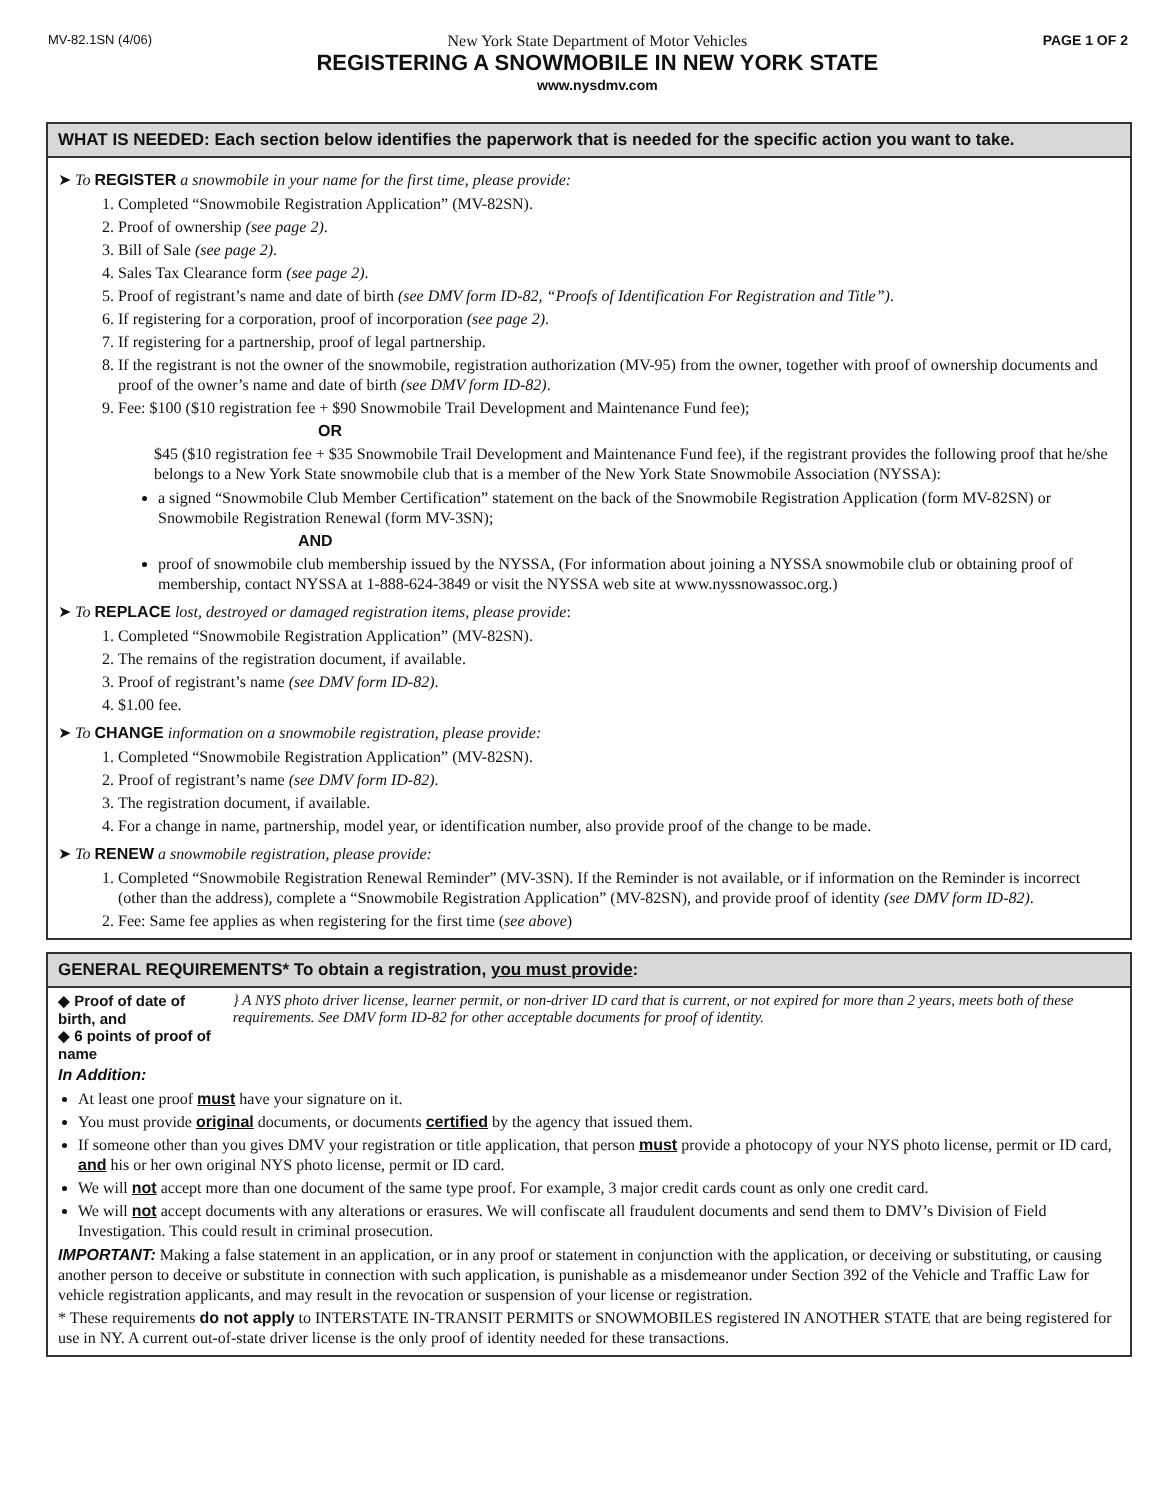MV-82.1SN (4/06)
New York State Department of Motor Vehicles
REGISTERING A SNOWMOBILE IN NEW YORK STATE
www.nysdmv.com
PAGE 1 OF 2
WHAT IS NEEDED: Each section below identifies the paperwork that is needed for the specific action you want to take.
➤ To REGISTER a snowmobile in your name for the first time, please provide:
1. Completed “Snowmobile Registration Application” (MV-82SN).
2. Proof of ownership (see page 2).
3. Bill of Sale (see page 2).
4. Sales Tax Clearance form (see page 2).
5. Proof of registrant’s name and date of birth (see DMV form ID-82, “Proofs of Identification For Registration and Title”).
6. If registering for a corporation, proof of incorporation (see page 2).
7. If registering for a partnership, proof of legal partnership.
8. If the registrant is not the owner of the snowmobile, registration authorization (MV-95) from the owner, together with proof of ownership documents and proof of the owner’s name and date of birth (see DMV form ID-82).
9. Fee: $100 ($10 registration fee + $90 Snowmobile Trail Development and Maintenance Fund fee);
OR
$45 ($10 registration fee + $35 Snowmobile Trail Development and Maintenance Fund fee), if the registrant provides the following proof that he/she belongs to a New York State snowmobile club that is a member of the New York State Snowmobile Association (NYSSA):
a signed “Snowmobile Club Member Certification” statement on the back of the Snowmobile Registration Application (form MV-82SN) or Snowmobile Registration Renewal (form MV-3SN);
AND
proof of snowmobile club membership issued by the NYSSA, (For information about joining a NYSSA snowmobile club or obtaining proof of membership, contact NYSSA at 1-888-624-3849 or visit the NYSSA web site at www.nyssnowassoc.org.)
➤ To REPLACE lost, destroyed or damaged registration items, please provide:
1. Completed “Snowmobile Registration Application” (MV-82SN).
2. The remains of the registration document, if available.
3. Proof of registrant’s name (see DMV form ID-82).
4. $1.00 fee.
➤ To CHANGE information on a snowmobile registration, please provide:
1. Completed “Snowmobile Registration Application” (MV-82SN).
2. Proof of registrant’s name (see DMV form ID-82).
3. The registration document, if available.
4. For a change in name, partnership, model year, or identification number, also provide proof of the change to be made.
➤ To RENEW a snowmobile registration, please provide:
1. Completed “Snowmobile Registration Renewal Reminder” (MV-3SN). If the Reminder is not available, or if information on the Reminder is incorrect (other than the address), complete a “Snowmobile Registration Application” (MV-82SN), and provide proof of identity (see DMV form ID-82).
2. Fee: Same fee applies as when registering for the first time (see above)
GENERAL REQUIREMENTS* To obtain a registration, you must provide:
◆ Proof of date of birth, and
◆ 6 points of proof of name
} A NYS photo driver license, learner permit, or non-driver ID card that is current, or not expired for more than 2 years, meets both of these requirements. See DMV form ID-82 for other acceptable documents for proof of identity.
In Addition:
At least one proof must have your signature on it.
You must provide original documents, or documents certified by the agency that issued them.
If someone other than you gives DMV your registration or title application, that person must provide a photocopy of your NYS photo license, permit or ID card, and his or her own original NYS photo license, permit or ID card.
We will not accept more than one document of the same type proof. For example, 3 major credit cards count as only one credit card.
We will not accept documents with any alterations or erasures. We will confiscate all fraudulent documents and send them to DMV’s Division of Field Investigation. This could result in criminal prosecution.
IMPORTANT: Making a false statement in an application, or in any proof or statement in conjunction with the application, or deceiving or substituting, or causing another person to deceive or substitute in connection with such application, is punishable as a misdemeanor under Section 392 of the Vehicle and Traffic Law for vehicle registration applicants, and may result in the revocation or suspension of your license or registration.
* These requirements do not apply to INTERSTATE IN-TRANSIT PERMITS or SNOWMOBILES registered IN ANOTHER STATE that are being registered for use in NY. A current out-of-state driver license is the only proof of identity needed for these transactions.